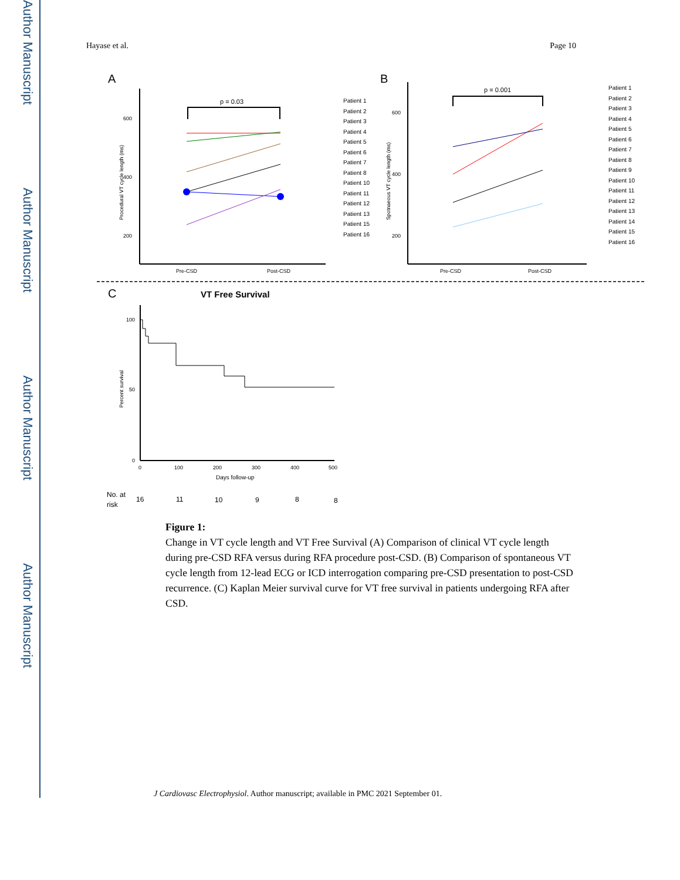Author Manuscript
Author Manuscript
Author Manuscript
Author Manuscript
Hayase et al. Page 10
A
600
400
200
Pre-CSD
Post-CSD
Procedural VT cycle length (ms)
p = 0.03
Patient 1
Patient 2
Patient 3
Patient 4
Patient 5
Patient 6
Patient 7
Patient 8
Patient 10
Patient 11
Patient 12
Patient 13
Patient 15
Patient 16
B
600
400
200
Pre-CSD
Post-CSD
Spotnaeous VT cycle length (ms)
p = 0.001
Patient 1
Patient 2
Patient 3
Patient 4
Patient 5
Patient 6
Patient 7
Patient 8
Patient 9
Patient 10
Patient 11
Patient 12
Patient 13
Patient 14
Patient 15
Patient 16
C
VT Free Survival
100
50
0
0
100
200
300
400
500
Days follow-up
Percent survival
No. at
risk
16
11
10
9
8
8
Figure 1:
Change in VT cycle length and VT Free Survival (A) Comparison of clinical VT cycle length during pre-CSD RFA versus during RFA procedure post-CSD. (B) Comparison of spontaneous VT cycle length from 12-lead ECG or ICD interrogation comparing pre-CSD presentation to post-CSD recurrence. (C) Kaplan Meier survival curve for VT free survival in patients undergoing RFA after CSD.
J Cardiovasc Electrophysiol. Author manuscript; available in PMC 2021 September 01.